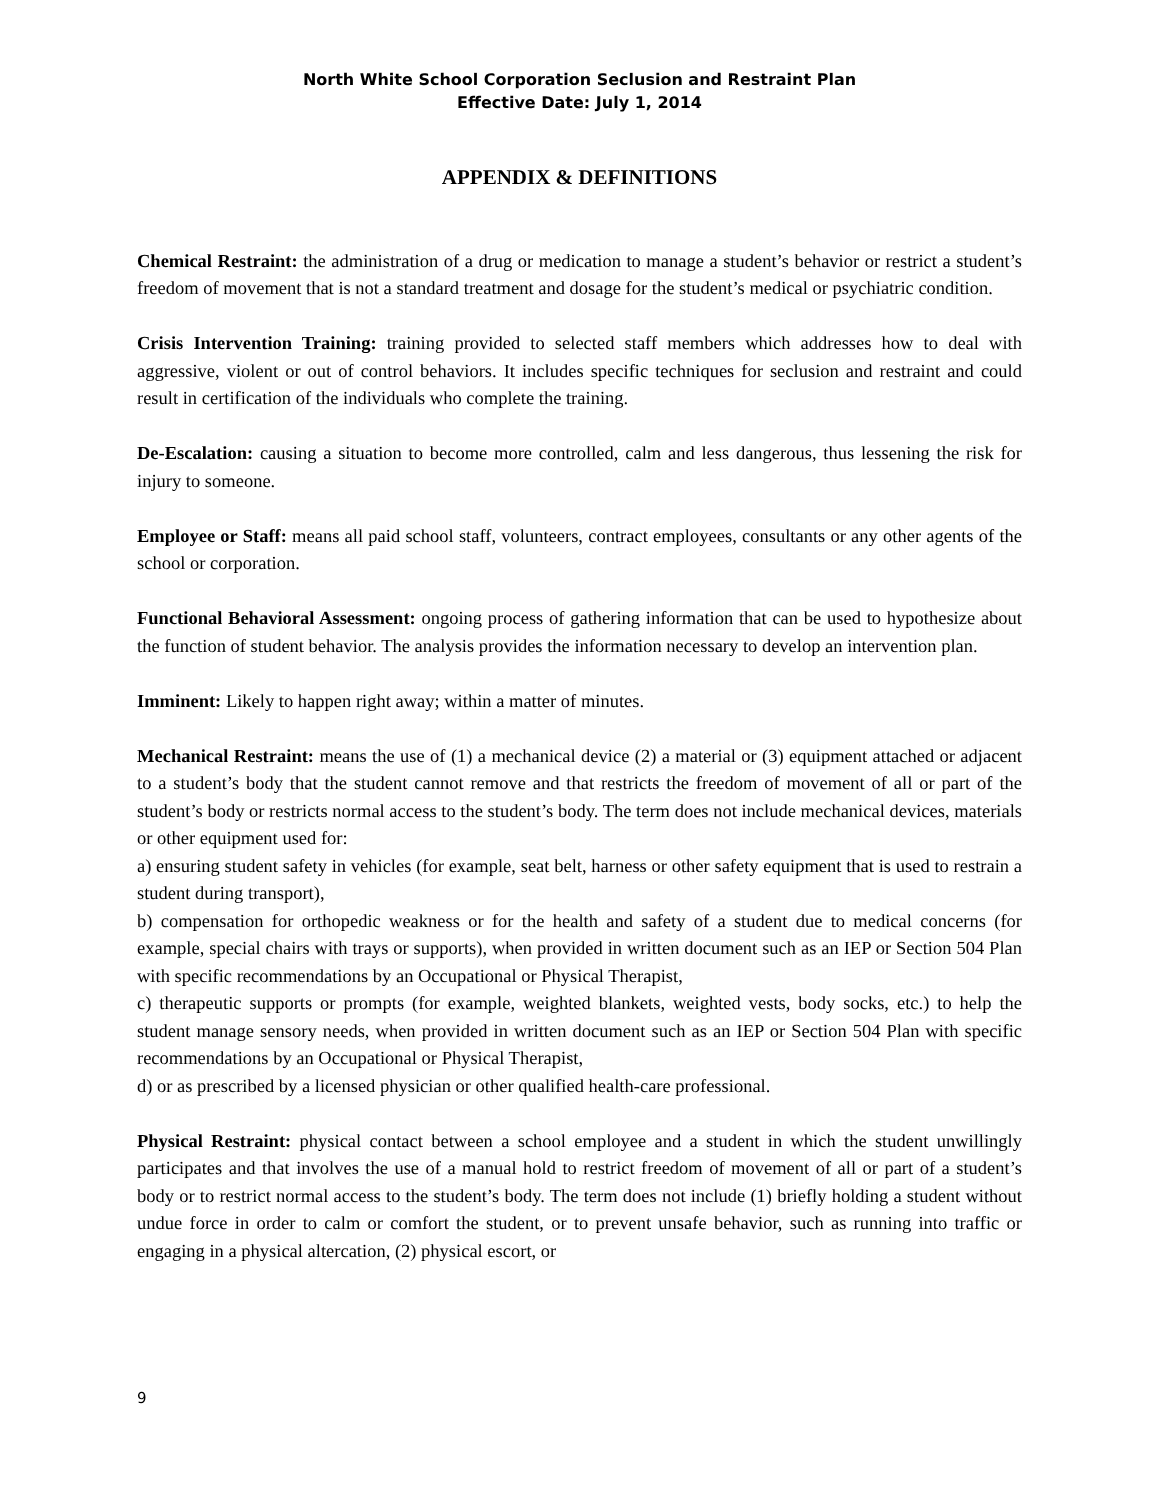North White School Corporation Seclusion and Restraint Plan
Effective Date: July 1, 2014
APPENDIX & DEFINITIONS
Chemical Restraint: the administration of a drug or medication to manage a student’s behavior or restrict a student’s freedom of movement that is not a standard treatment and dosage for the student’s medical or psychiatric condition.
Crisis Intervention Training: training provided to selected staff members which addresses how to deal with aggressive, violent or out of control behaviors. It includes specific techniques for seclusion and restraint and could result in certification of the individuals who complete the training.
De-Escalation: causing a situation to become more controlled, calm and less dangerous, thus lessening the risk for injury to someone.
Employee or Staff: means all paid school staff, volunteers, contract employees, consultants or any other agents of the school or corporation.
Functional Behavioral Assessment: ongoing process of gathering information that can be used to hypothesize about the function of student behavior. The analysis provides the information necessary to develop an intervention plan.
Imminent: Likely to happen right away; within a matter of minutes.
Mechanical Restraint: means the use of (1) a mechanical device (2) a material or (3) equipment attached or adjacent to a student’s body that the student cannot remove and that restricts the freedom of movement of all or part of the student’s body or restricts normal access to the student’s body. The term does not include mechanical devices, materials or other equipment used for:
a) ensuring student safety in vehicles (for example, seat belt, harness or other safety equipment that is used to restrain a student during transport),
b) compensation for orthopedic weakness or for the health and safety of a student due to medical concerns (for example, special chairs with trays or supports), when provided in written document such as an IEP or Section 504 Plan with specific recommendations by an Occupational or Physical Therapist,
c) therapeutic supports or prompts (for example, weighted blankets, weighted vests, body socks, etc.) to help the student manage sensory needs, when provided in written document such as an IEP or Section 504 Plan with specific recommendations by an Occupational or Physical Therapist,
d) or as prescribed by a licensed physician or other qualified health-care professional.
Physical Restraint: physical contact between a school employee and a student in which the student unwillingly participates and that involves the use of a manual hold to restrict freedom of movement of all or part of a student’s body or to restrict normal access to the student’s body. The term does not include (1) briefly holding a student without undue force in order to calm or comfort the student, or to prevent unsafe behavior, such as running into traffic or engaging in a physical altercation, (2) physical escort, or
9